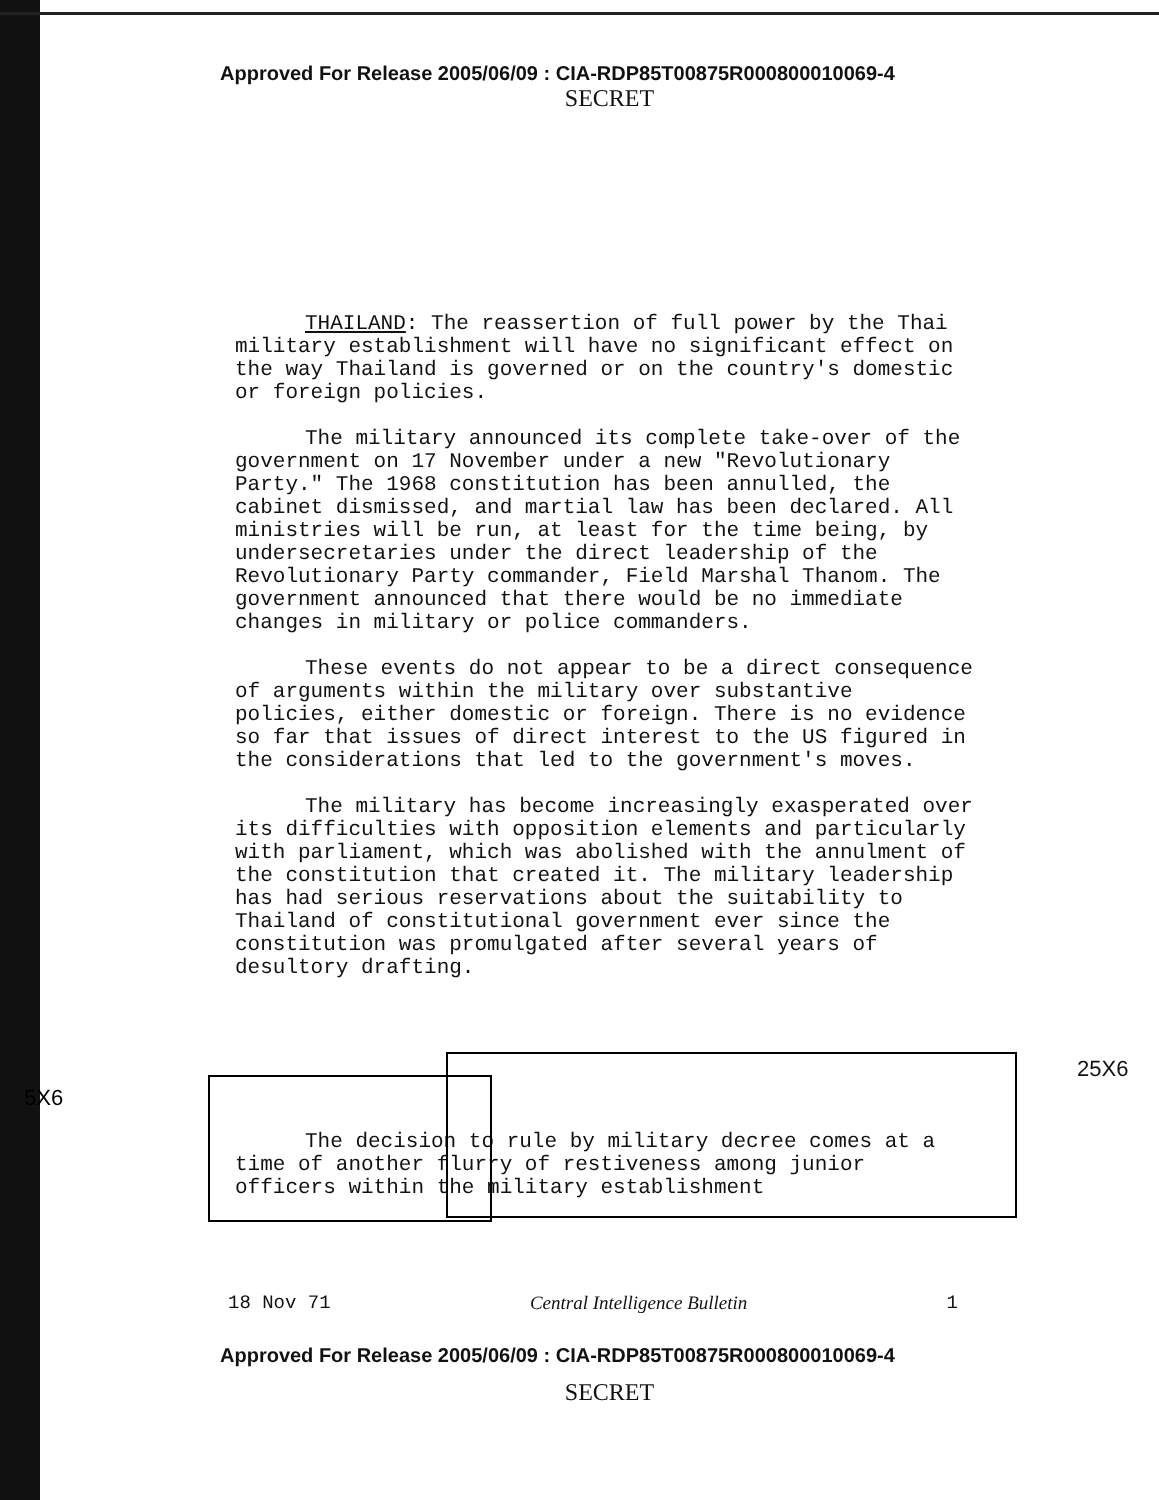Approved For Release 2005/06/09 : CIA-RDP85T00875R000800010069-4
SECRET
THAILAND: The reassertion of full power by the Thai military establishment will have no significant effect on the way Thailand is governed or on the country's domestic or foreign policies.
The military announced its complete take-over of the government on 17 November under a new "Revolutionary Party." The 1968 constitution has been annulled, the cabinet dismissed, and martial law has been declared. All ministries will be run, at least for the time being, by undersecretaries under the direct leadership of the Revolutionary Party commander, Field Marshal Thanom. The government announced that there would be no immediate changes in military or police commanders.
These events do not appear to be a direct consequence of arguments within the military over substantive policies, either domestic or foreign. There is no evidence so far that issues of direct interest to the US figured in the considerations that led to the government's moves.
The military has become increasingly exasperated over its difficulties with opposition elements and particularly with parliament, which was abolished with the annulment of the constitution that created it. The military leadership has had serious reservations about the suitability to Thailand of constitutional government ever since the constitution was promulgated after several years of desultory drafting.
The decision to rule by military decree comes at a time of another flurry of restiveness among junior officers within the military establishment
25X6
5X6
18 Nov 71 Central Intelligence Bulletin 1
Approved For Release 2005/06/09 : CIA-RDP85T00875R000800010069-4
SECRET